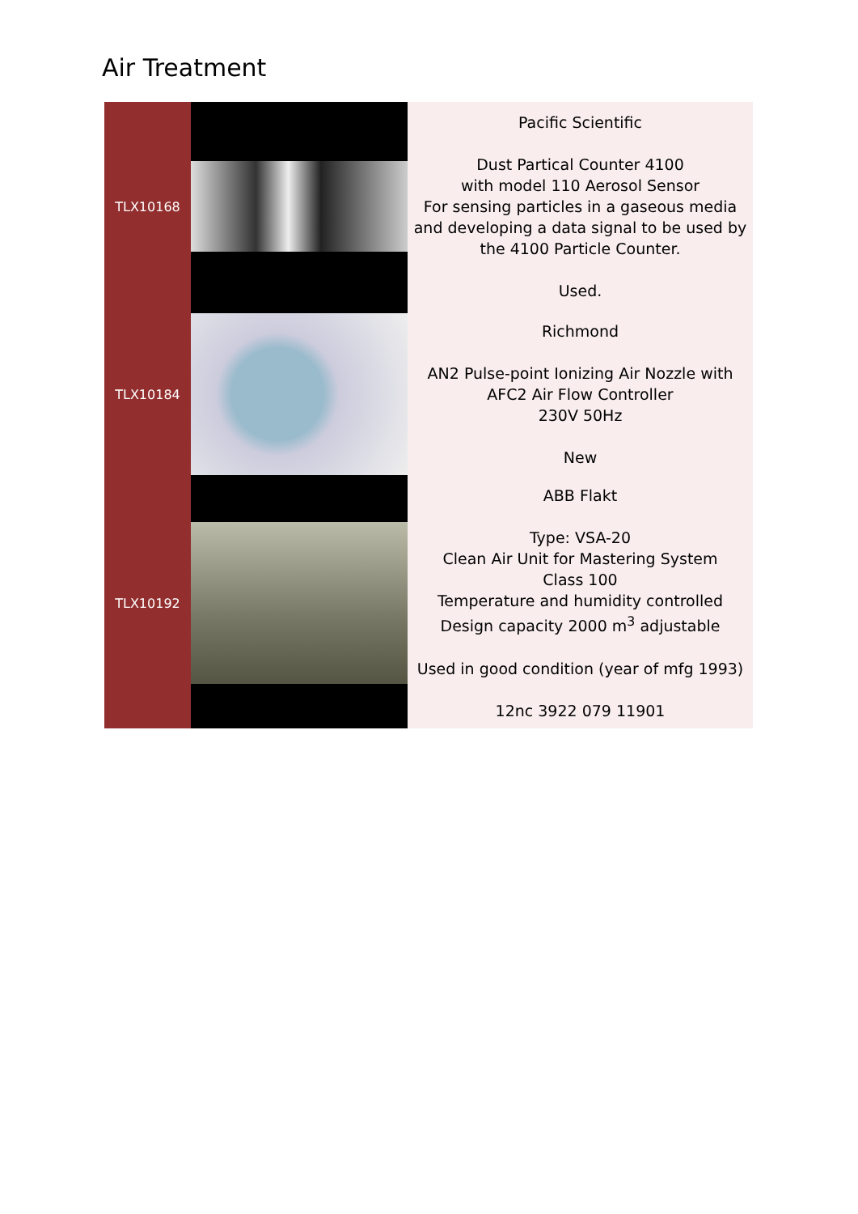Air Treatment
| TLX10168 | | Pacific Scientific Dust Partical Counter 4100 with model 110 Aerosol Sensor For sensing particles in a gaseous media and developing a data signal to be used by the 4100 Particle Counter. Used. |
| TLX10184 | | Richmond AN2 Pulse-point Ionizing Air Nozzle with AFC2 Air Flow Controller 230V 50Hz New |
| TLX10192 | | ABB Flakt Type: VSA-20 Clean Air Unit for Mastering System Class 100 Temperature and humidity controlled Design capacity 2000 m<sup>3</sup> adjustable Used in good condition (year of mfg 1993) 12nc 3922 079 11901 |